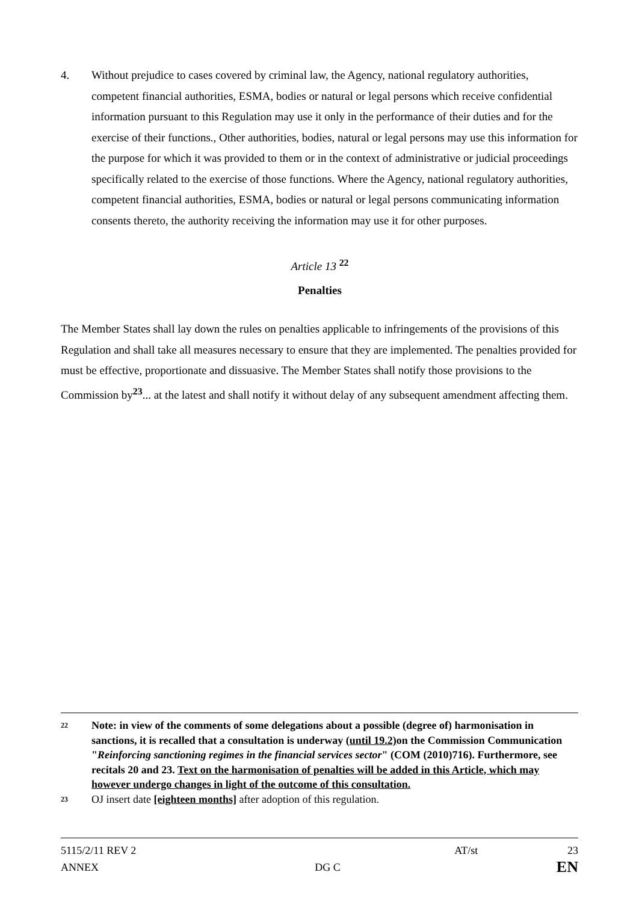4. Without prejudice to cases covered by criminal law, the Agency, national regulatory authorities, competent financial authorities, ESMA, bodies or natural or legal persons which receive confidential information pursuant to this Regulation may use it only in the performance of their duties and for the exercise of their functions., Other authorities, bodies, natural or legal persons may use this information for the purpose for which it was provided to them or in the context of administrative or judicial proceedings specifically related to the exercise of those functions. Where the Agency, national regulatory authorities, competent financial authorities, ESMA, bodies or natural or legal persons communicating information consents thereto, the authority receiving the information may use it for other purposes.
Article 13 <sup>22</sup>
Penalties
The Member States shall lay down the rules on penalties applicable to infringements of the provisions of this Regulation and shall take all measures necessary to ensure that they are implemented. The penalties provided for must be effective, proportionate and dissuasive. The Member States shall notify those provisions to the Commission by<sup>23</sup>... at the latest and shall notify it without delay of any subsequent amendment affecting them.
22 Note: in view of the comments of some delegations about a possible (degree of) harmonisation in sanctions, it is recalled that a consultation is underway (until 19.2) on the Commission Communication "Reinforcing sanctioning regimes in the financial services sector" (COM (2010)716). Furthermore, see recitals 20 and 23. Text on the harmonisation of penalties will be added in this Article, which may however undergo changes in light of the outcome of this consultation.
23 OJ insert date [eighteen months] after adoption of this regulation.
5115/2/11 REV 2 AT/st 23
ANNEX DG C EN